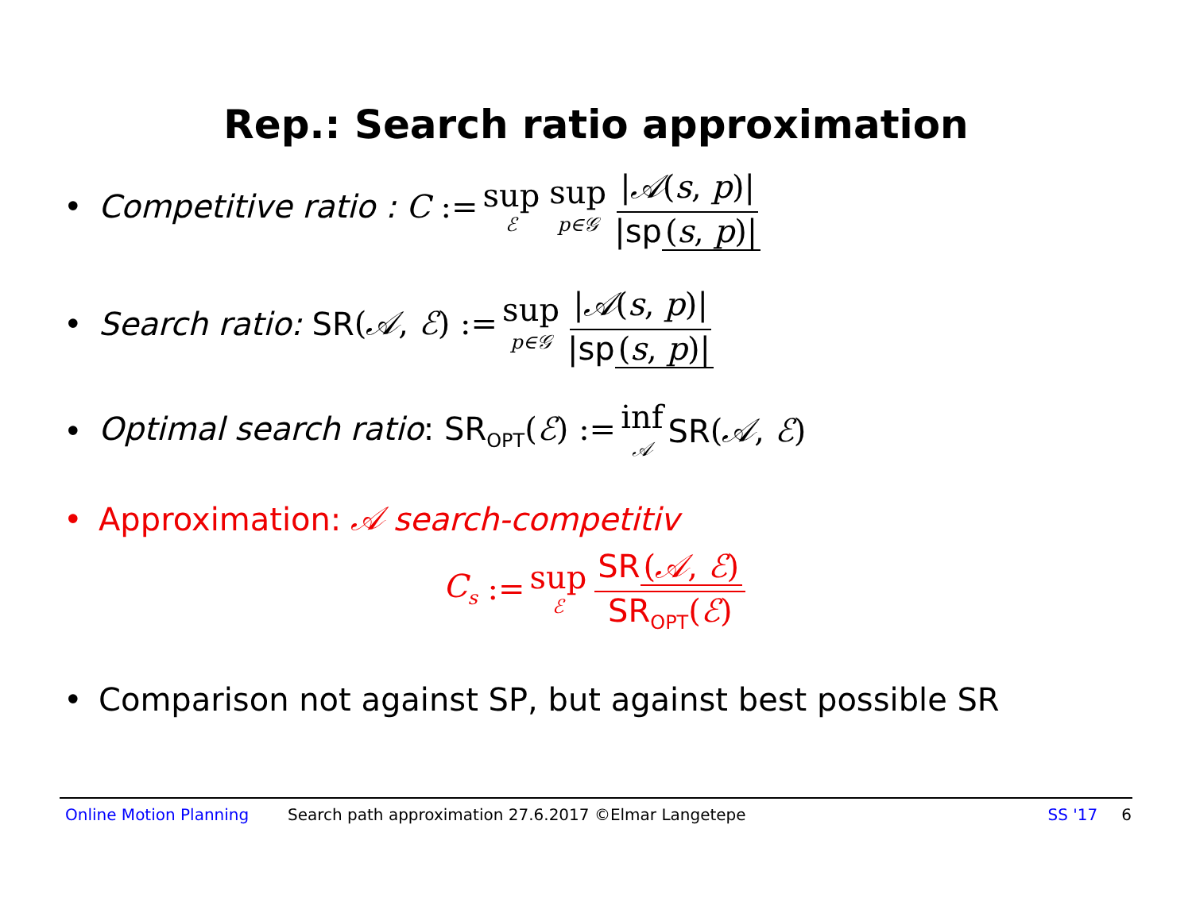Rep.: Search ratio approximation
• Competitive ratio : C := sup ℰ sup p∈𝒢 |𝒜(s, p)| |sp (s, p)|
• Search ratio: SR (𝒜, ℰ) := sup p∈𝒢 |𝒜(s, p)| |sp (s, p)|
• Optimal search ratio: SR<sub>OPT</sub>(ℰ) := inf 𝒜 SR (𝒜, ℰ)
• Approximation: 𝒜 search-competitiv
C<sub>s</sub> := sup ℰ SR (𝒜, ℰ) SR<sub>OPT</sub>(ℰ)
• Comparison not against SP, but against best possible SR
Online Motion Planning Search path approximation 27.6.2017 ©Elmar Langetepe SS '17 6